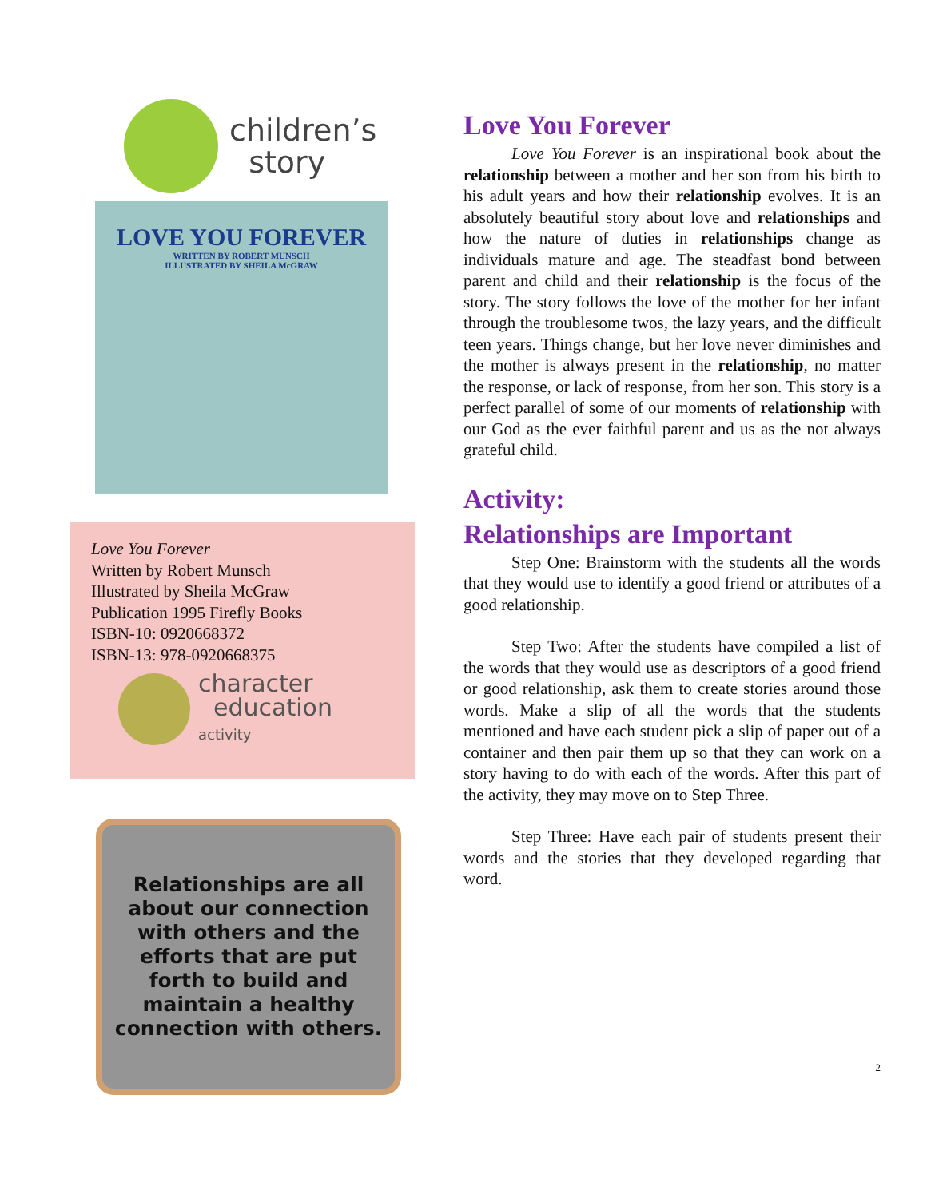children’s
story
LOVE YOU FOREVER
WRITTEN BY ROBERT MUNSCH
ILLUSTRATED BY SHEILA McGRAW
Love You Forever
Written by Robert Munsch
Illustrated by Sheila McGraw
Publication 1995 Firefly Books
ISBN-10: 0920668372
ISBN-13: 978-0920668375
character
education
activity
Relationships are all about our connection with others and the efforts that are put forth to build and maintain a healthy connection with others.
Love You Forever
Love You Forever is an inspirational book about the relationship between a mother and her son from his birth to his adult years and how their relationship evolves. It is an absolutely beautiful story about love and relationships and how the nature of duties in relationships change as individuals mature and age. The steadfast bond between parent and child and their relationship is the focus of the story. The story follows the love of the mother for her infant through the troublesome twos, the lazy years, and the difficult teen years. Things change, but her love never diminishes and the mother is always present in the relationship, no matter the response, or lack of response, from her son. This story is a perfect parallel of some of our moments of relationship with our God as the ever faithful parent and us as the not always grateful child.
Activity:
Relationships are Important
Step One: Brainstorm with the students all the words that they would use to identify a good friend or attributes of a good relationship.
Step Two: After the students have compiled a list of the words that they would use as descriptors of a good friend or good relationship, ask them to create stories around those words. Make a slip of all the words that the students mentioned and have each student pick a slip of paper out of a container and then pair them up so that they can work on a story having to do with each of the words. After this part of the activity, they may move on to Step Three.
Step Three: Have each pair of students present their words and the stories that they developed regarding that word.
2